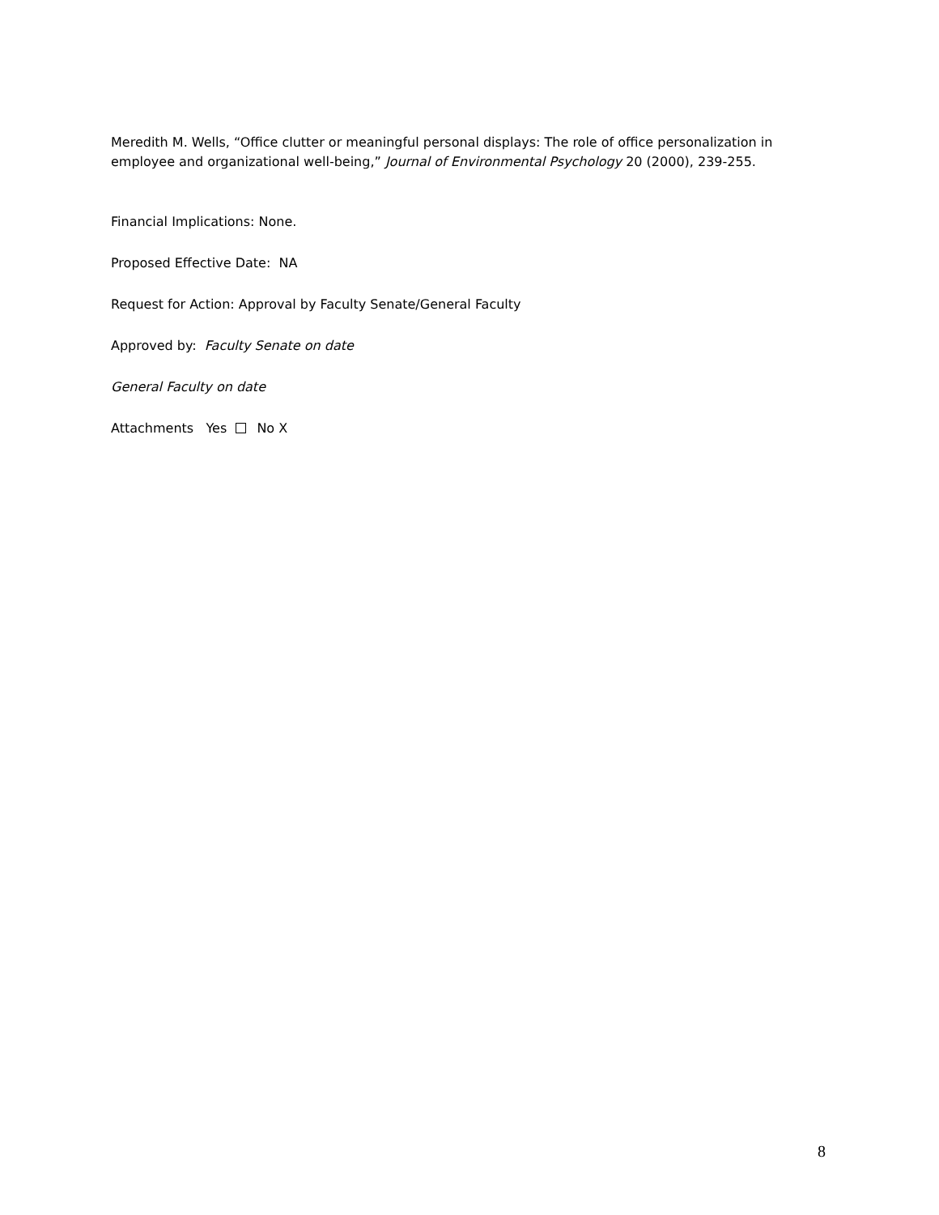Meredith M. Wells, “Office clutter or meaningful personal displays: The role of office personalization in employee and organizational well-being,” Journal of Environmental Psychology 20 (2000), 239-255.
Financial Implications: None.
Proposed Effective Date: NA
Request for Action: Approval by Faculty Senate/General Faculty
Approved by: Faculty Senate on date
General Faculty on date
Attachments Yes No X
8